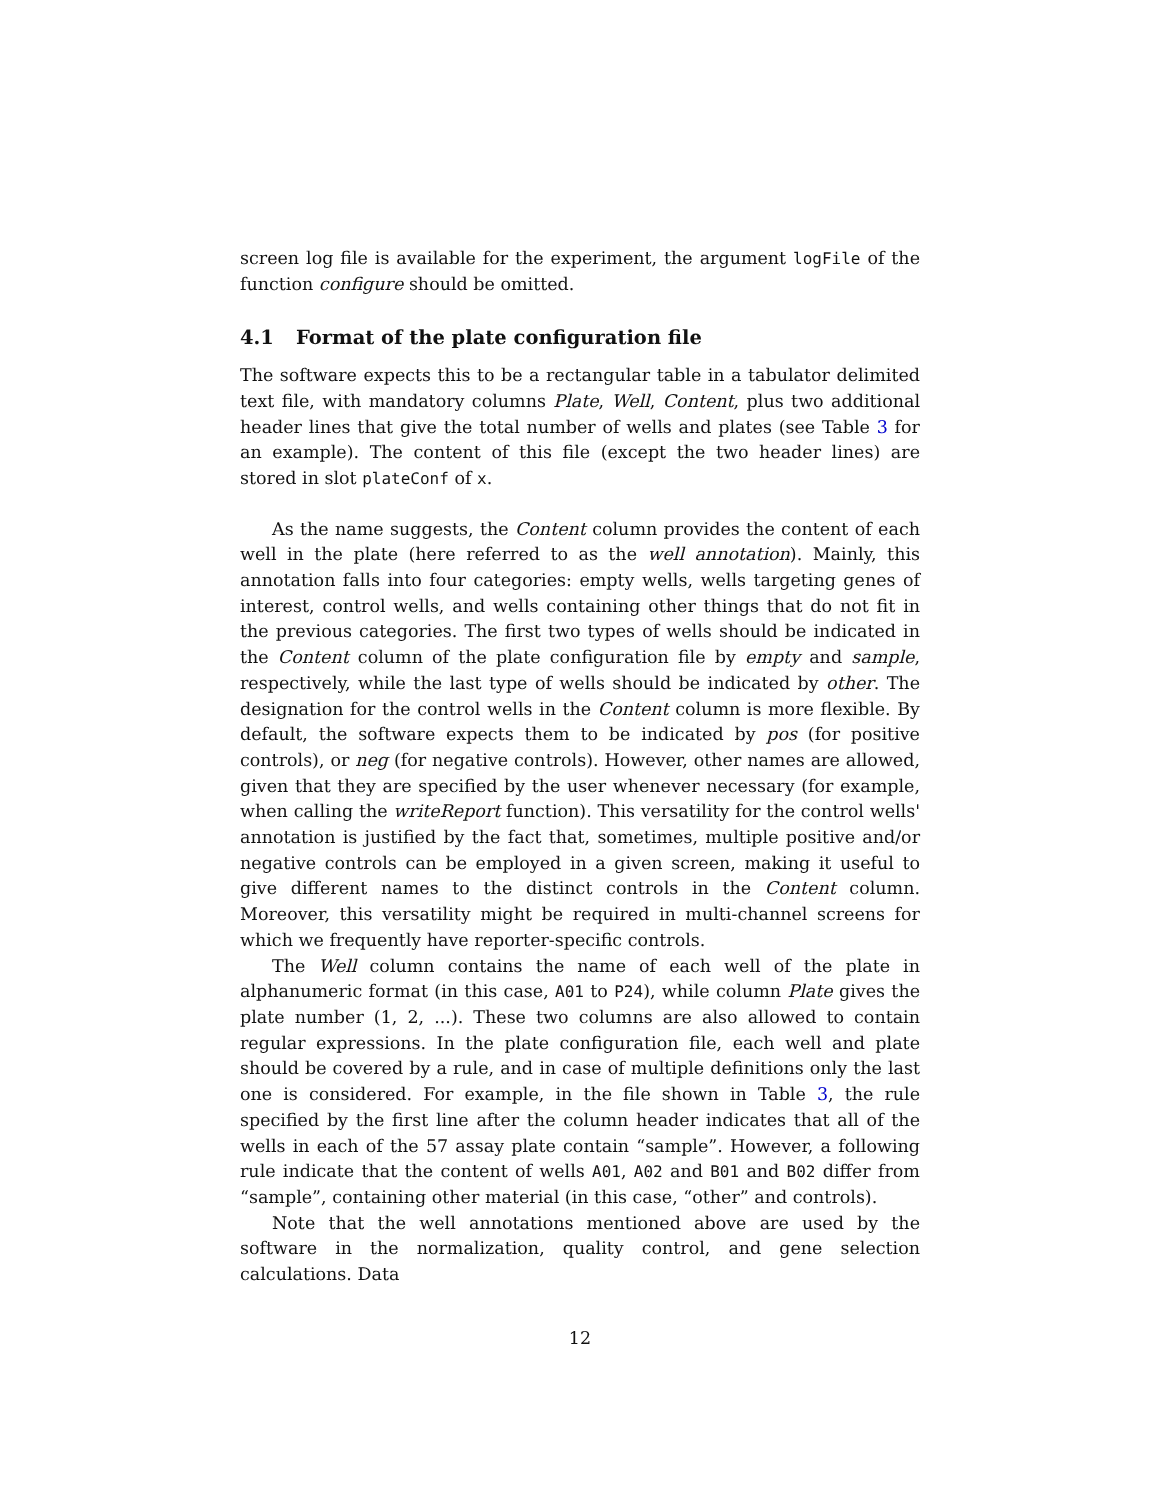screen log file is available for the experiment, the argument logFile of the function configure should be omitted.
4.1 Format of the plate configuration file
The software expects this to be a rectangular table in a tabulator delimited text file, with mandatory columns Plate, Well, Content, plus two additional header lines that give the total number of wells and plates (see Table 3 for an example). The content of this file (except the two header lines) are stored in slot plateConf of x.
As the name suggests, the Content column provides the content of each well in the plate (here referred to as the well annotation). Mainly, this annotation falls into four categories: empty wells, wells targeting genes of interest, control wells, and wells containing other things that do not fit in the previous categories. The first two types of wells should be indicated in the Content column of the plate configuration file by empty and sample, respectively, while the last type of wells should be indicated by other. The designation for the control wells in the Content column is more flexible. By default, the software expects them to be indicated by pos (for positive controls), or neg (for negative controls). However, other names are allowed, given that they are specified by the user whenever necessary (for example, when calling the writeReport function). This versatility for the control wells' annotation is justified by the fact that, sometimes, multiple positive and/or negative controls can be employed in a given screen, making it useful to give different names to the distinct controls in the Content column. Moreover, this versatility might be required in multi-channel screens for which we frequently have reporter-specific controls.
The Well column contains the name of each well of the plate in alphanumeric format (in this case, A01 to P24), while column Plate gives the plate number (1, 2, ...). These two columns are also allowed to contain regular expressions. In the plate configuration file, each well and plate should be covered by a rule, and in case of multiple definitions only the last one is considered. For example, in the file shown in Table 3, the rule specified by the first line after the column header indicates that all of the wells in each of the 57 assay plate contain “sample”. However, a following rule indicate that the content of wells A01, A02 and B01 and B02 differ from “sample”, containing other material (in this case, “other” and controls).
Note that the well annotations mentioned above are used by the software in the normalization, quality control, and gene selection calculations. Data
12